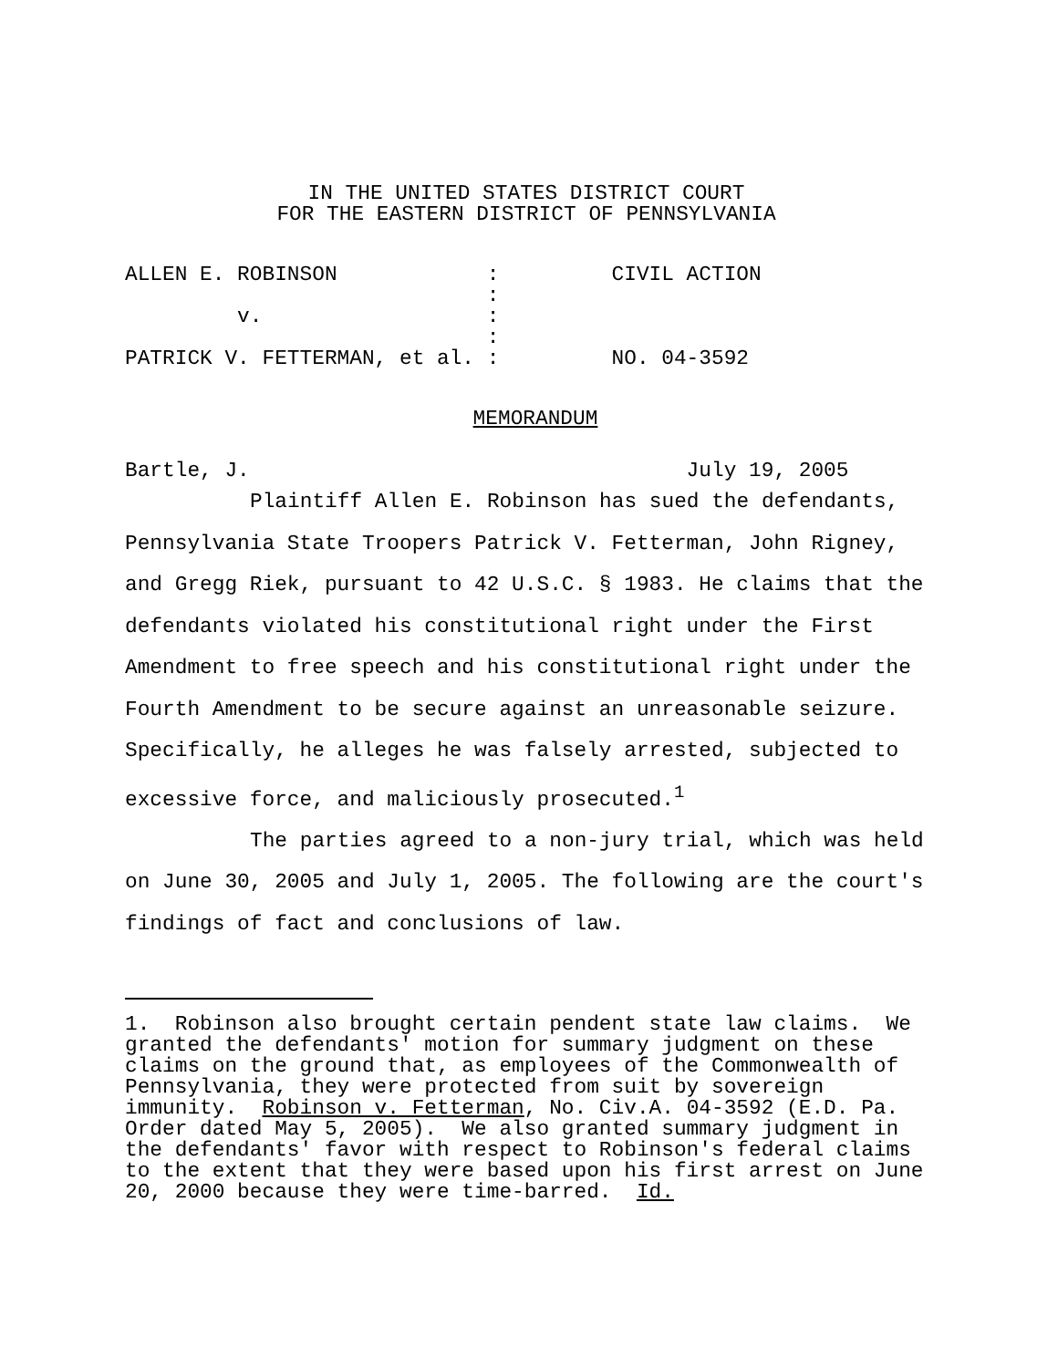IN THE UNITED STATES DISTRICT COURT
FOR THE EASTERN DISTRICT OF PENNSYLVANIA
ALLEN E. ROBINSON            :         CIVIL ACTION
                             :
         v.                  :
                             :
PATRICK V. FETTERMAN, et al. :         NO. 04-3592
MEMORANDUM
Bartle, J.                                   July 19, 2005
Plaintiff Allen E. Robinson has sued the defendants, Pennsylvania State Troopers Patrick V. Fetterman, John Rigney, and Gregg Riek, pursuant to 42 U.S.C. § 1983. He claims that the defendants violated his constitutional right under the First Amendment to free speech and his constitutional right under the Fourth Amendment to be secure against an unreasonable seizure. Specifically, he alleges he was falsely arrested, subjected to excessive force, and maliciously prosecuted.<sup>1</sup>
The parties agreed to a non-jury trial, which was held on June 30, 2005 and July 1, 2005. The following are the court's findings of fact and conclusions of law.
1. Robinson also brought certain pendent state law claims. We granted the defendants' motion for summary judgment on these claims on the ground that, as employees of the Commonwealth of Pennsylvania, they were protected from suit by sovereign immunity. Robinson v. Fetterman, No. Civ.A. 04-3592 (E.D. Pa. Order dated May 5, 2005). We also granted summary judgment in the defendants' favor with respect to Robinson's federal claims to the extent that they were based upon his first arrest on June 20, 2000 because they were time-barred. Id.